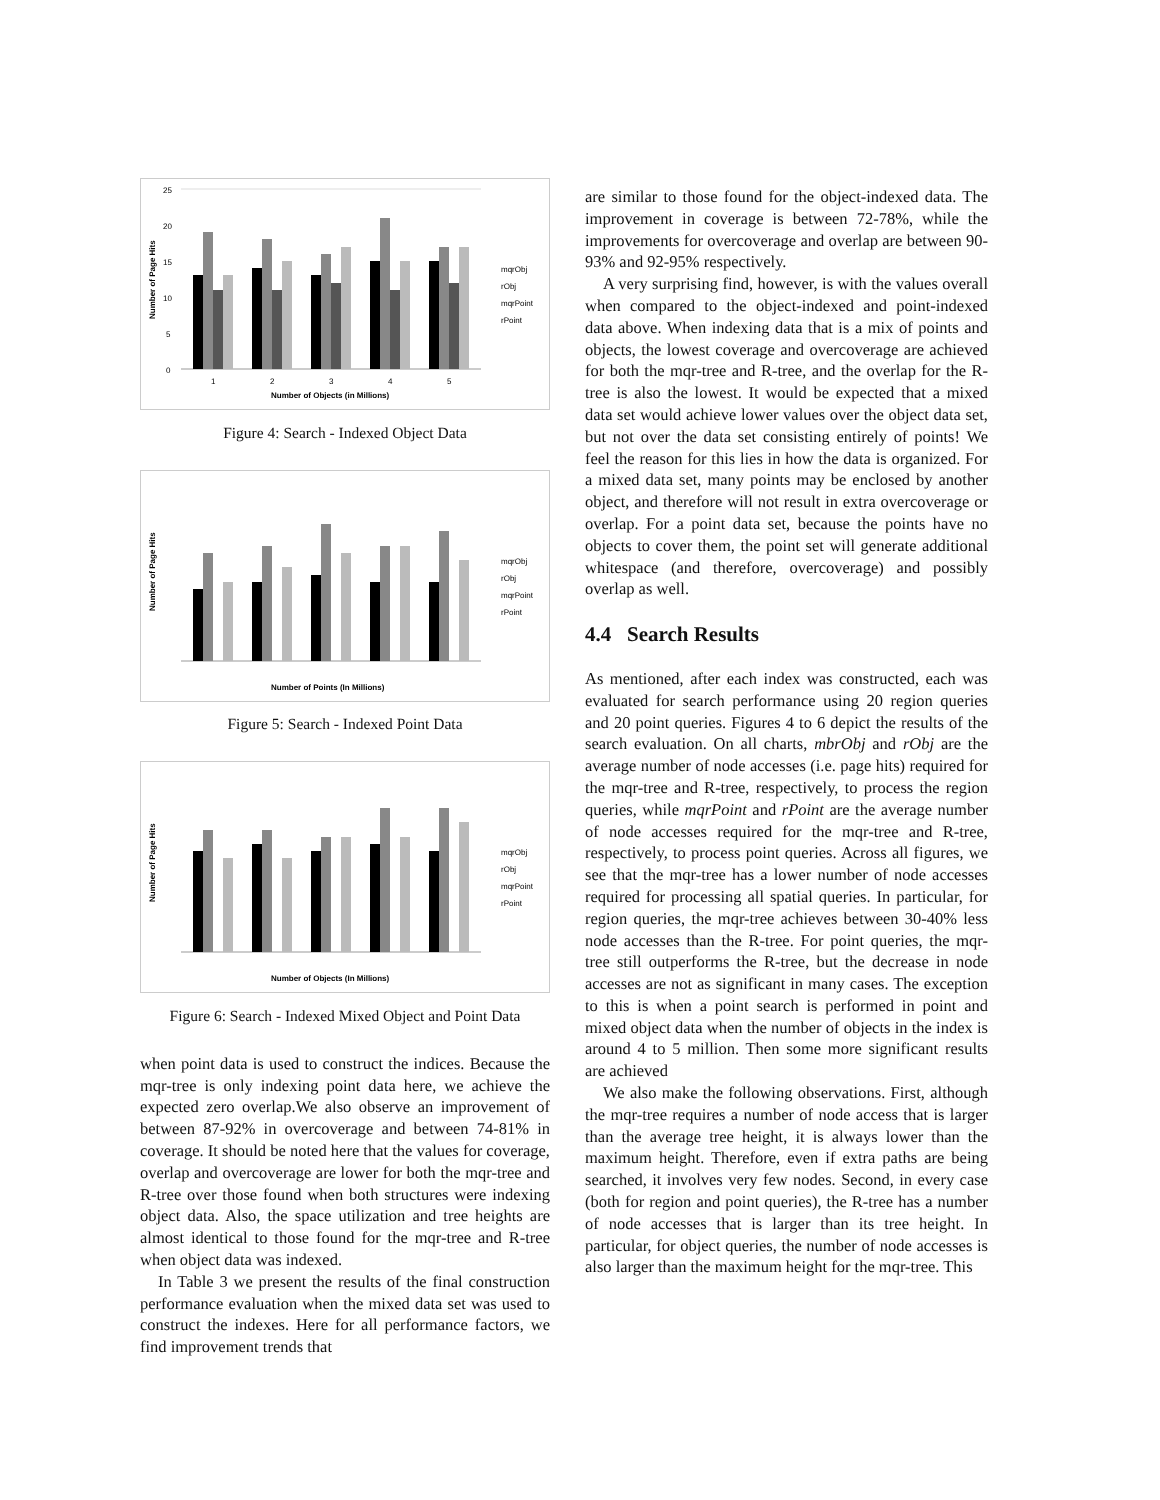Number of Page Hits
25
20
15
10
5
0
1
2
3
4
5
Number of Objects (in Millions)
mqrObj
rObj
mqrPoint
rPoint
Figure 4: Search - Indexed Object Data
Number of Page Hits
Number of Points (In Millions)
mqrObj
rObj
mqrPoint
rPoint
Figure 5: Search - Indexed Point Data
Number of Page Hits
Number of Objects (In Millions)
mqrObj
rObj
mqrPoint
rPoint
Figure 6: Search - Indexed Mixed Object and Point Data
when point data is used to construct the indices. Because the mqr-tree is only indexing point data here, we achieve the expected zero overlap.We also observe an improvement of between 87-92% in overcoverage and between 74-81% in coverage. It should be noted here that the values for coverage, overlap and overcoverage are lower for both the mqr-tree and R-tree over those found when both structures were indexing object data. Also, the space utilization and tree heights are almost identical to those found for the mqr-tree and R-tree when object data was indexed.
In Table 3 we present the results of the final construction performance evaluation when the mixed data set was used to construct the indexes. Here for all performance factors, we find improvement trends that
are similar to those found for the object-indexed data. The improvement in coverage is between 72-78%, while the improvements for overcoverage and overlap are between 90-93% and 92-95% respectively.
A very surprising find, however, is with the values overall when compared to the object-indexed and point-indexed data above. When indexing data that is a mix of points and objects, the lowest coverage and overcoverage are achieved for both the mqr-tree and R-tree, and the overlap for the R-tree is also the lowest. It would be expected that a mixed data set would achieve lower values over the object data set, but not over the data set consisting entirely of points! We feel the reason for this lies in how the data is organized. For a mixed data set, many points may be enclosed by another object, and therefore will not result in extra overcoverage or overlap. For a point data set, because the points have no objects to cover them, the point set will generate additional whitespace (and therefore, overcoverage) and possibly overlap as well.
4.4 Search Results
As mentioned, after each index was constructed, each was evaluated for search performance using 20 region queries and 20 point queries. Figures 4 to 6 depict the results of the search evaluation. On all charts, mbrObj and rObj are the average number of node accesses (i.e. page hits) required for the mqr-tree and R-tree, respectively, to process the region queries, while mqrPoint and rPoint are the average number of node accesses required for the mqr-tree and R-tree, respectively, to process point queries. Across all figures, we see that the mqr-tree has a lower number of node accesses required for processing all spatial queries. In particular, for region queries, the mqr-tree achieves between 30-40% less node accesses than the R-tree. For point queries, the mqr-tree still outperforms the R-tree, but the decrease in node accesses are not as significant in many cases. The exception to this is when a point search is performed in point and mixed object data when the number of objects in the index is around 4 to 5 million. Then some more significant results are achieved
We also make the following observations. First, although the mqr-tree requires a number of node access that is larger than the average tree height, it is always lower than the maximum height. Therefore, even if extra paths are being searched, it involves very few nodes. Second, in every case (both for region and point queries), the R-tree has a number of node accesses that is larger than its tree height. In particular, for object queries, the number of node accesses is also larger than the maximum height for the mqr-tree. This